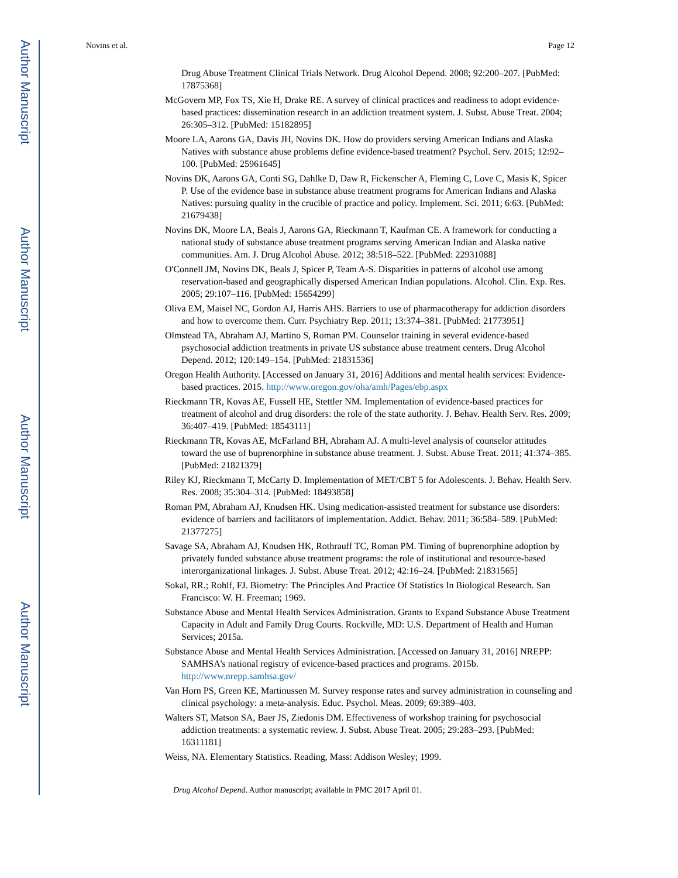Author Manuscript
Author Manuscript
Author Manuscript
Author Manuscript
Novins et al. Page 12
Drug Abuse Treatment Clinical Trials Network. Drug Alcohol Depend. 2008; 92:200–207. [PubMed: 17875368]
McGovern MP, Fox TS, Xie H, Drake RE. A survey of clinical practices and readiness to adopt evidence-based practices: dissemination research in an addiction treatment system. J. Subst. Abuse Treat. 2004; 26:305–312. [PubMed: 15182895]
Moore LA, Aarons GA, Davis JH, Novins DK. How do providers serving American Indians and Alaska Natives with substance abuse problems define evidence-based treatment? Psychol. Serv. 2015; 12:92–100. [PubMed: 25961645]
Novins DK, Aarons GA, Conti SG, Dahlke D, Daw R, Fickenscher A, Fleming C, Love C, Masis K, Spicer P. Use of the evidence base in substance abuse treatment programs for American Indians and Alaska Natives: pursuing quality in the crucible of practice and policy. Implement. Sci. 2011; 6:63. [PubMed: 21679438]
Novins DK, Moore LA, Beals J, Aarons GA, Rieckmann T, Kaufman CE. A framework for conducting a national study of substance abuse treatment programs serving American Indian and Alaska native communities. Am. J. Drug Alcohol Abuse. 2012; 38:518–522. [PubMed: 22931088]
O'Connell JM, Novins DK, Beals J, Spicer P, Team A-S. Disparities in patterns of alcohol use among reservation-based and geographically dispersed American Indian populations. Alcohol. Clin. Exp. Res. 2005; 29:107–116. [PubMed: 15654299]
Oliva EM, Maisel NC, Gordon AJ, Harris AHS. Barriers to use of pharmacotherapy for addiction disorders and how to overcome them. Curr. Psychiatry Rep. 2011; 13:374–381. [PubMed: 21773951]
Olmstead TA, Abraham AJ, Martino S, Roman PM. Counselor training in several evidence-based psychosocial addiction treatments in private US substance abuse treatment centers. Drug Alcohol Depend. 2012; 120:149–154. [PubMed: 21831536]
Oregon Health Authority. [Accessed on January 31, 2016] Additions and mental health services: Evidence-based practices. 2015. http://www.oregon.gov/oha/amh/Pages/ebp.aspx
Rieckmann TR, Kovas AE, Fussell HE, Stettler NM. Implementation of evidence-based practices for treatment of alcohol and drug disorders: the role of the state authority. J. Behav. Health Serv. Res. 2009; 36:407–419. [PubMed: 18543111]
Rieckmann TR, Kovas AE, McFarland BH, Abraham AJ. A multi-level analysis of counselor attitudes toward the use of buprenorphine in substance abuse treatment. J. Subst. Abuse Treat. 2011; 41:374–385. [PubMed: 21821379]
Riley KJ, Rieckmann T, McCarty D. Implementation of MET/CBT 5 for Adolescents. J. Behav. Health Serv. Res. 2008; 35:304–314. [PubMed: 18493858]
Roman PM, Abraham AJ, Knudsen HK. Using medication-assisted treatment for substance use disorders: evidence of barriers and facilitators of implementation. Addict. Behav. 2011; 36:584–589. [PubMed: 21377275]
Savage SA, Abraham AJ, Knudsen HK, Rothrauff TC, Roman PM. Timing of buprenorphine adoption by privately funded substance abuse treatment programs: the role of institutional and resource-based interorganizational linkages. J. Subst. Abuse Treat. 2012; 42:16–24. [PubMed: 21831565]
Sokal, RR.; Rohlf, FJ. Biometry: The Principles And Practice Of Statistics In Biological Research. San Francisco: W. H. Freeman; 1969.
Substance Abuse and Mental Health Services Administration. Grants to Expand Substance Abuse Treatment Capacity in Adult and Family Drug Courts. Rockville, MD: U.S. Department of Health and Human Services; 2015a.
Substance Abuse and Mental Health Services Administration. [Accessed on January 31, 2016] NREPP: SAMHSA's national registry of evicence-based practices and programs. 2015b. http://www.nrepp.samhsa.gov/
Van Horn PS, Green KE, Martinussen M. Survey response rates and survey administration in counseling and clinical psychology: a meta-analysis. Educ. Psychol. Meas. 2009; 69:389–403.
Walters ST, Matson SA, Baer JS, Ziedonis DM. Effectiveness of workshop training for psychosocial addiction treatments: a systematic review. J. Subst. Abuse Treat. 2005; 29:283–293. [PubMed: 16311181]
Weiss, NA. Elementary Statistics. Reading, Mass: Addison Wesley; 1999.
Drug Alcohol Depend. Author manuscript; available in PMC 2017 April 01.